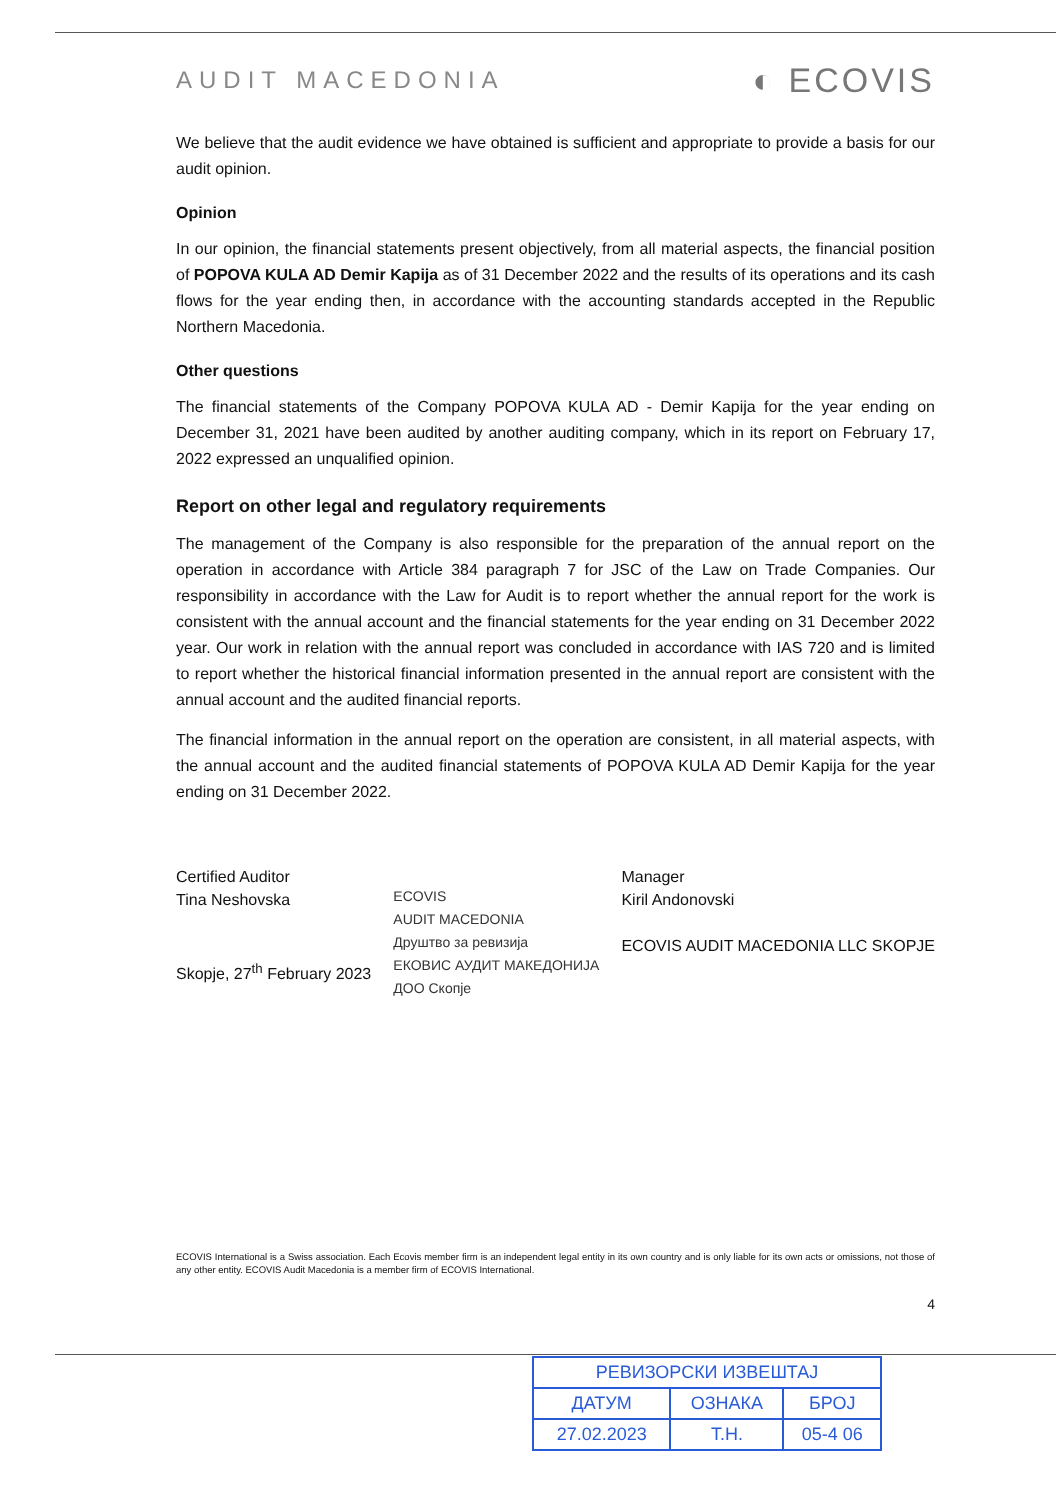AUDIT MACEDONIA ◐ ECOVIS
We believe that the audit evidence we have obtained is sufficient and appropriate to provide a basis for our audit opinion.
Opinion
In our opinion, the financial statements present objectively, from all material aspects, the financial position of POPOVA KULA AD Demir Kapija as of 31 December 2022 and the results of its operations and its cash flows for the year ending then, in accordance with the accounting standards accepted in the Republic Northern Macedonia.
Other questions
The financial statements of the Company POPOVA KULA AD - Demir Kapija for the year ending on December 31, 2021 have been audited by another auditing company, which in its report on February 17, 2022 expressed an unqualified opinion.
Report on other legal and regulatory requirements
The management of the Company is also responsible for the preparation of the annual report on the operation in accordance with Article 384 paragraph 7 for JSC of the Law on Trade Companies. Our responsibility in accordance with the Law for Audit is to report whether the annual report for the work is consistent with the annual account and the financial statements for the year ending on 31 December 2022 year. Our work in relation with the annual report was concluded in accordance with IAS 720 and is limited to report whether the historical financial information presented in the annual report are consistent with the annual account and the audited financial reports.
The financial information in the annual report on the operation are consistent, in all material aspects, with the annual account and the audited financial statements of POPOVA KULA AD Demir Kapija for the year ending on 31 December 2022.
Certified Auditor
Tina Neshovska
Skopje, 27<sup>th</sup> February 2023
ECOVIS
AUDIT MACEDONIA
Друштво за ревизија
ЕКОВИС АУДИТ МАКЕДОНИЈА
ДОО Скопје
Manager
Kiril Andonovski
ECOVIS AUDIT MACEDONIA LLC SKOPJE
ECOVIS International is a Swiss association. Each Ecovis member firm is an independent legal entity in its own country and is only liable for its own acts or omissions, not those of any other entity. ECOVIS Audit Macedonia is a member firm of ECOVIS International.
4
| РЕВИЗОРСКИ ИЗВЕШТАЈ | | |
| ДАТУМ | ОЗНАКА | БРОЈ |
| 27.02.2023 | Т.Н. | 05-4 06 |